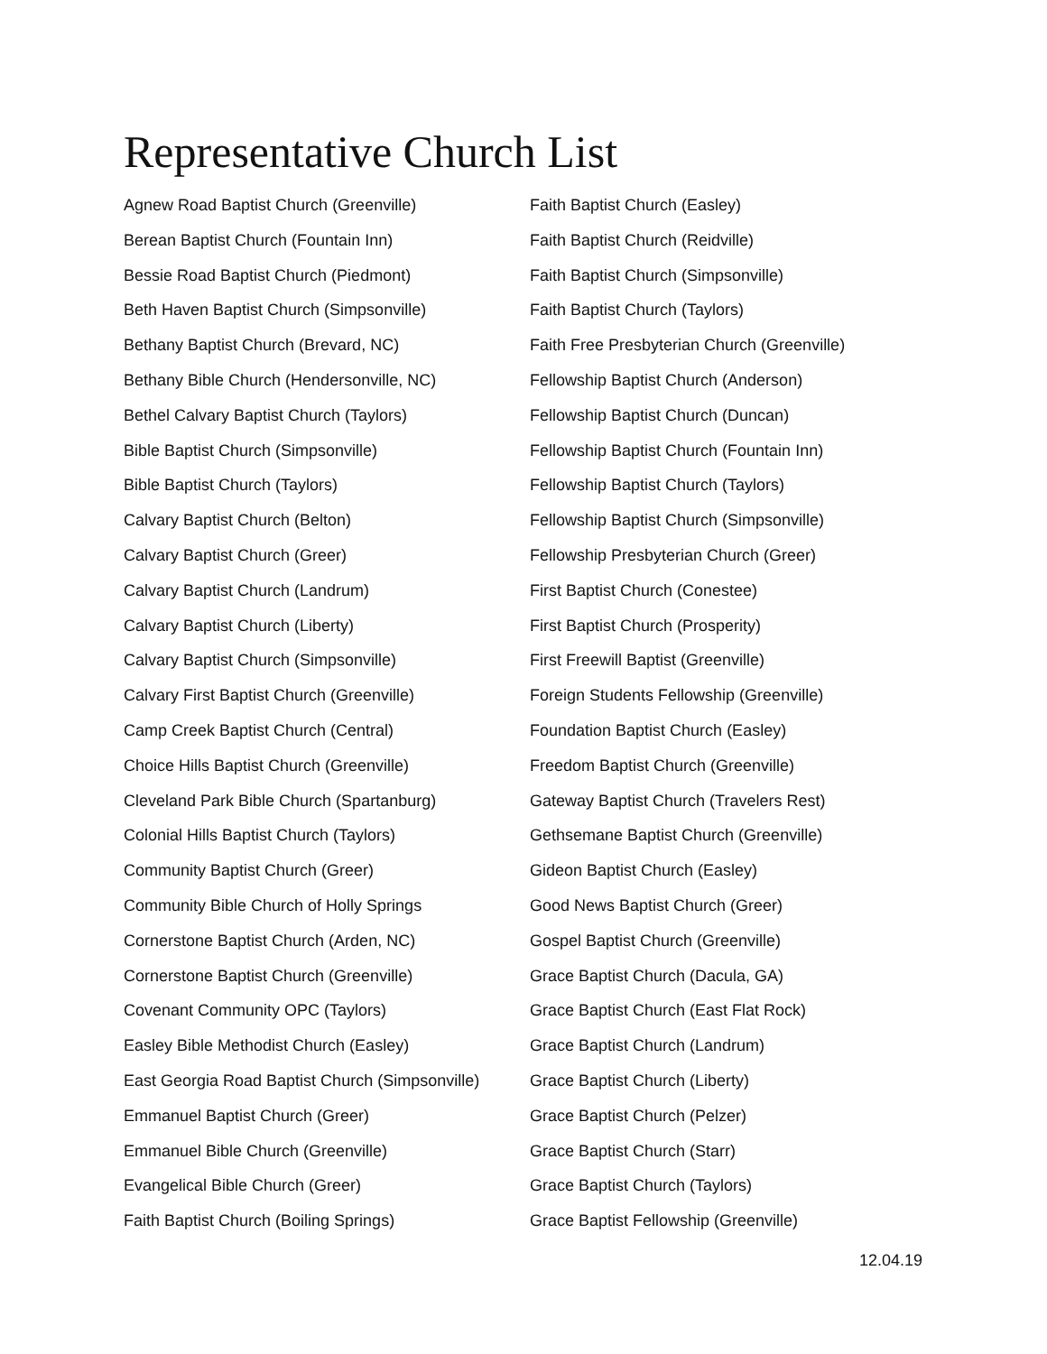Representative Church List
Agnew Road Baptist Church (Greenville)
Berean Baptist Church (Fountain Inn)
Bessie Road Baptist Church (Piedmont)
Beth Haven Baptist Church (Simpsonville)
Bethany Baptist Church (Brevard, NC)
Bethany Bible Church (Hendersonville, NC)
Bethel Calvary Baptist Church (Taylors)
Bible Baptist Church (Simpsonville)
Bible Baptist Church (Taylors)
Calvary Baptist Church (Belton)
Calvary Baptist Church (Greer)
Calvary Baptist Church (Landrum)
Calvary Baptist Church (Liberty)
Calvary Baptist Church (Simpsonville)
Calvary First Baptist Church (Greenville)
Camp Creek Baptist Church (Central)
Choice Hills Baptist Church (Greenville)
Cleveland Park Bible Church (Spartanburg)
Colonial Hills Baptist Church (Taylors)
Community Baptist Church (Greer)
Community Bible Church of Holly Springs
Cornerstone Baptist Church (Arden, NC)
Cornerstone Baptist Church (Greenville)
Covenant Community OPC (Taylors)
Easley Bible Methodist Church (Easley)
East Georgia Road Baptist Church (Simpsonville)
Emmanuel Baptist Church (Greer)
Emmanuel Bible Church (Greenville)
Evangelical Bible Church (Greer)
Faith Baptist Church (Boiling Springs)
Faith Baptist Church (Easley)
Faith Baptist Church (Reidville)
Faith Baptist Church (Simpsonville)
Faith Baptist Church (Taylors)
Faith Free Presbyterian Church (Greenville)
Fellowship Baptist Church (Anderson)
Fellowship Baptist Church (Duncan)
Fellowship Baptist Church (Fountain Inn)
Fellowship Baptist Church (Taylors)
Fellowship Baptist Church (Simpsonville)
Fellowship Presbyterian Church (Greer)
First Baptist Church (Conestee)
First Baptist Church (Prosperity)
First Freewill Baptist (Greenville)
Foreign Students Fellowship (Greenville)
Foundation Baptist Church (Easley)
Freedom Baptist Church (Greenville)
Gateway Baptist Church (Travelers Rest)
Gethsemane Baptist Church (Greenville)
Gideon Baptist Church (Easley)
Good News Baptist Church (Greer)
Gospel Baptist Church (Greenville)
Grace Baptist Church (Dacula, GA)
Grace Baptist Church (East Flat Rock)
Grace Baptist Church (Landrum)
Grace Baptist Church (Liberty)
Grace Baptist Church (Pelzer)
Grace Baptist Church (Starr)
Grace Baptist Church (Taylors)
Grace Baptist Fellowship (Greenville)
12.04.19